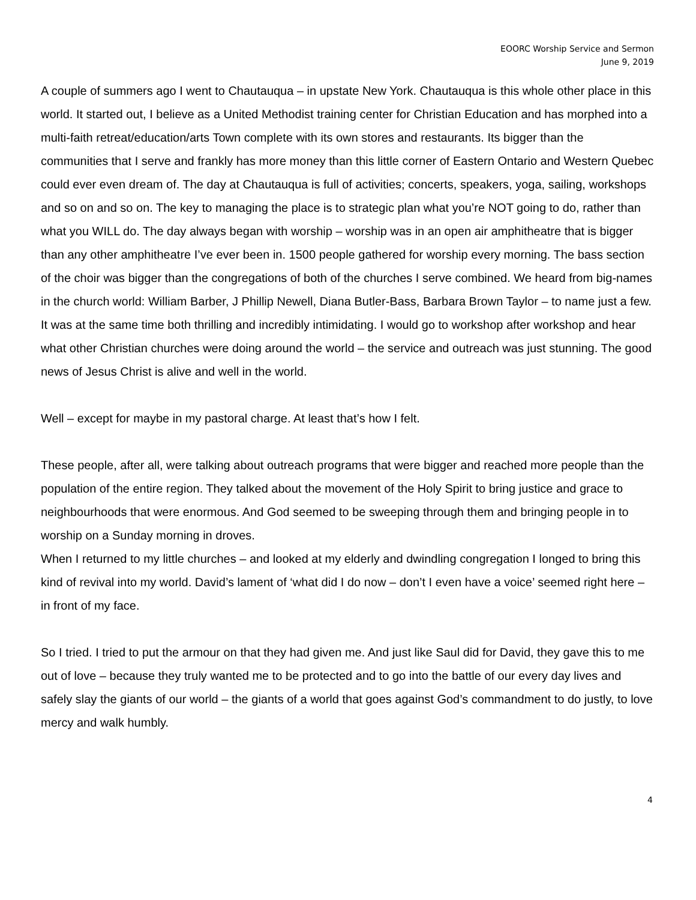EOORC Worship Service and Sermon
June 9, 2019
A couple of summers ago I went to Chautauqua – in upstate New York. Chautauqua is this whole other place in this world. It started out, I believe as a United Methodist training center for Christian Education and has morphed into a multi-faith retreat/education/arts Town complete with its own stores and restaurants. Its bigger than the communities that I serve and frankly has more money than this little corner of Eastern Ontario and Western Quebec could ever even dream of. The day at Chautauqua is full of activities; concerts, speakers, yoga, sailing, workshops and so on and so on. The key to managing the place is to strategic plan what you’re NOT going to do, rather than what you WILL do. The day always began with worship – worship was in an open air amphitheatre that is bigger than any other amphitheatre I’ve ever been in. 1500 people gathered for worship every morning. The bass section of the choir was bigger than the congregations of both of the churches I serve combined. We heard from big-names in the church world: William Barber, J Phillip Newell, Diana Butler-Bass, Barbara Brown Taylor – to name just a few. It was at the same time both thrilling and incredibly intimidating. I would go to workshop after workshop and hear what other Christian churches were doing around the world – the service and outreach was just stunning. The good news of Jesus Christ is alive and well in the world.
Well – except for maybe in my pastoral charge. At least that’s how I felt.
These people, after all, were talking about outreach programs that were bigger and reached more people than the population of the entire region. They talked about the movement of the Holy Spirit to bring justice and grace to neighbourhoods that were enormous. And God seemed to be sweeping through them and bringing people in to worship on a Sunday morning in droves.
When I returned to my little churches – and looked at my elderly and dwindling congregation I longed to bring this kind of revival into my world. David’s lament of ‘what did I do now – don’t I even have a voice’ seemed right here – in front of my face.
So I tried. I tried to put the armour on that they had given me. And just like Saul did for David, they gave this to me out of love – because they truly wanted me to be protected and to go into the battle of our every day lives and safely slay the giants of our world – the giants of a world that goes against God’s commandment to do justly, to love mercy and walk humbly.
4